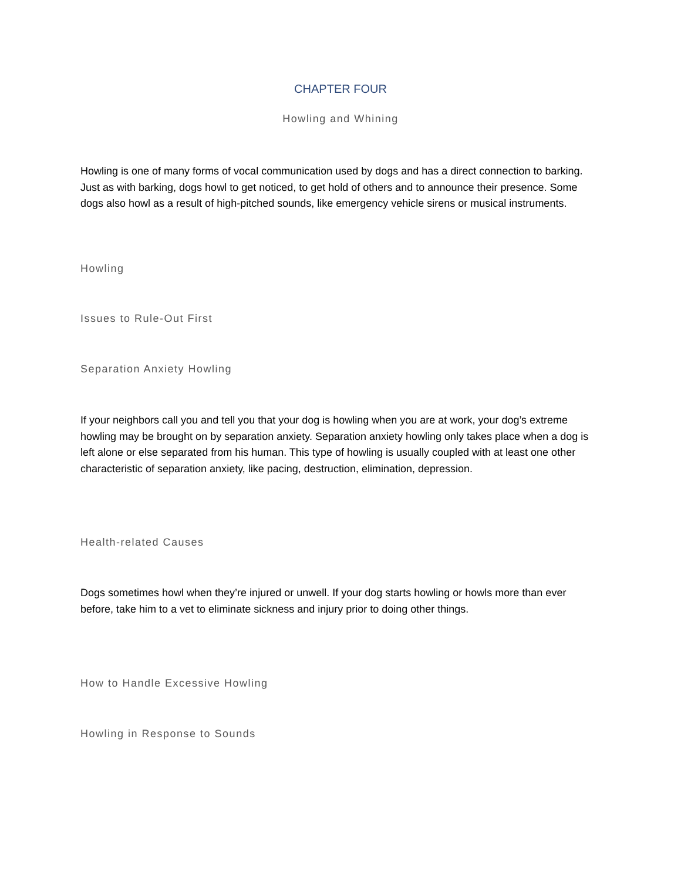CHAPTER FOUR
Howling and Whining
Howling is one of many forms of vocal communication used by dogs and has a direct connection to barking. Just as with barking, dogs howl to get noticed, to get hold of others and to announce their presence. Some dogs also howl as a result of high-pitched sounds, like emergency vehicle sirens or musical instruments.
Howling
Issues to Rule-Out First
Separation Anxiety Howling
If your neighbors call you and tell you that your dog is howling when you are at work, your dog’s extreme howling may be brought on by separation anxiety. Separation anxiety howling only takes place when a dog is left alone or else separated from his human. This type of howling is usually coupled with at least one other characteristic of separation anxiety, like pacing, destruction, elimination, depression.
Health-related Causes
Dogs sometimes howl when they’re injured or unwell. If your dog starts howling or howls more than ever before, take him to a vet to eliminate sickness and injury prior to doing other things.
How to Handle Excessive Howling
Howling in Response to Sounds